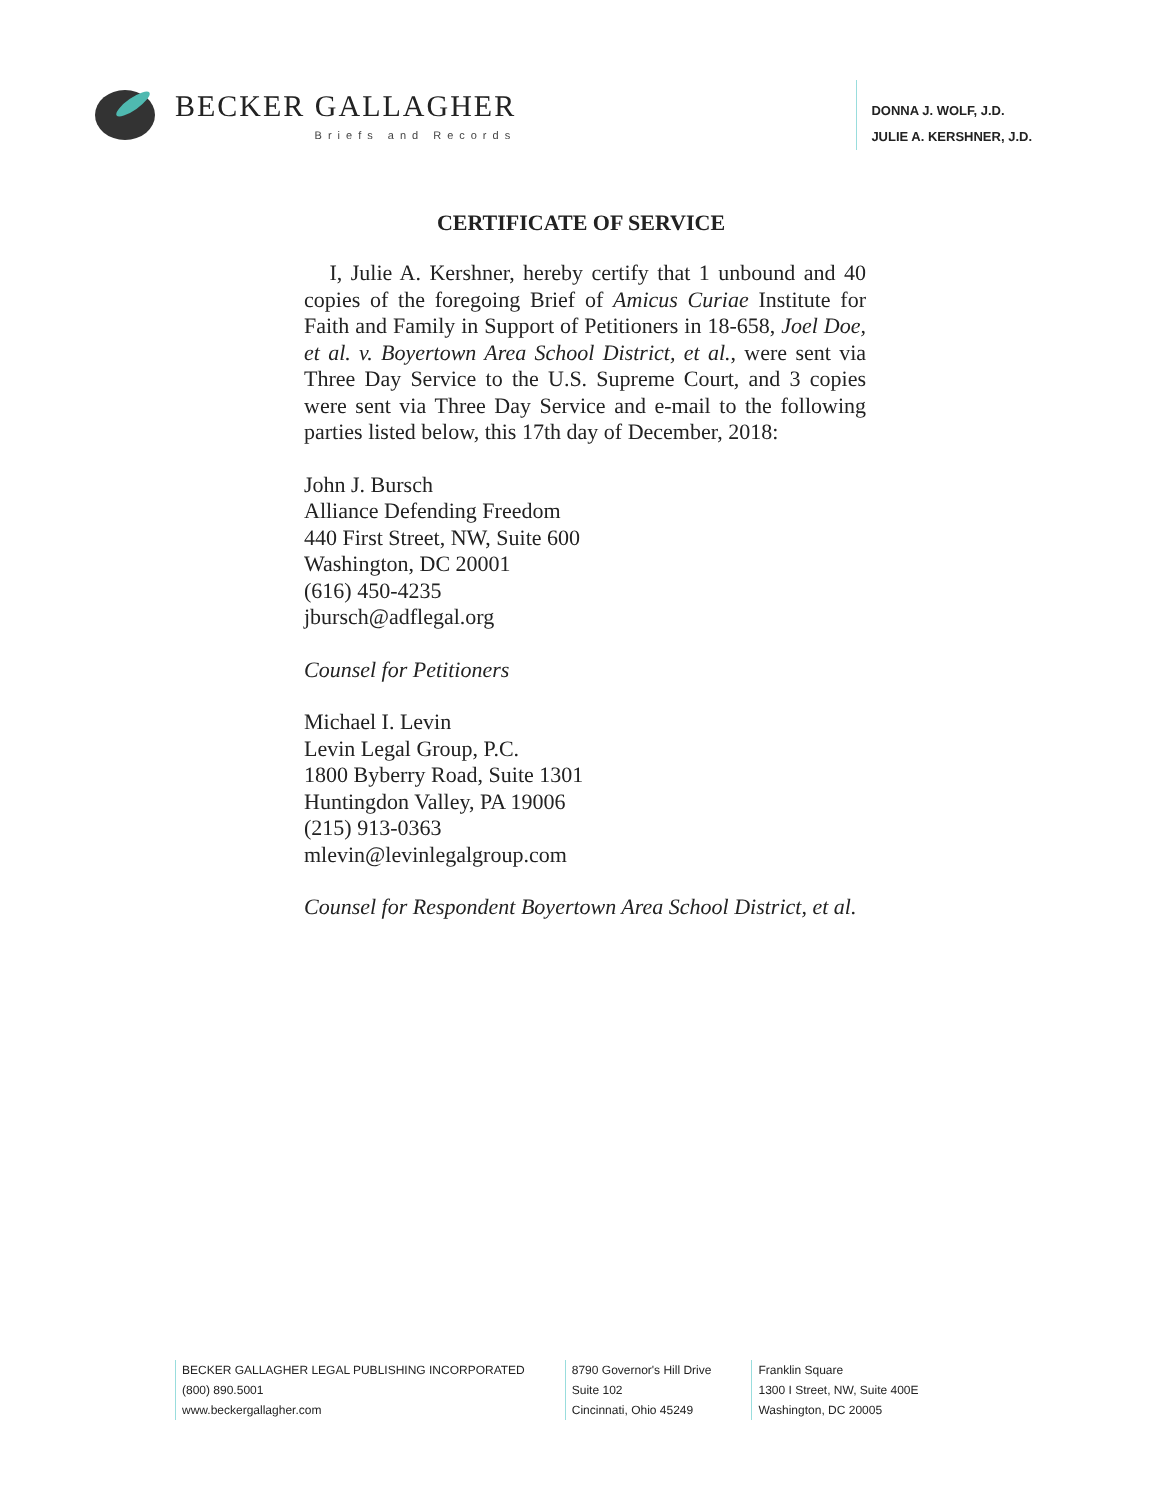BECKER GALLAGHER
Briefs and Records
DONNA J. WOLF, J.D.
JULIE A. KERSHNER, J.D.
CERTIFICATE OF SERVICE
I, Julie A. Kershner, hereby certify that 1 unbound and 40 copies of the foregoing Brief of Amicus Curiae Institute for Faith and Family in Support of Petitioners in 18-658, Joel Doe, et al. v. Boyertown Area School District, et al., were sent via Three Day Service to the U.S. Supreme Court, and 3 copies were sent via Three Day Service and e-mail to the following parties listed below, this 17th day of December, 2018:
John J. Bursch
Alliance Defending Freedom
440 First Street, NW, Suite 600
Washington, DC 20001
(616) 450-4235
jbursch@adflegal.org
Counsel for Petitioners
Michael I. Levin
Levin Legal Group, P.C.
1800 Byberry Road, Suite 1301
Huntingdon Valley, PA 19006
(215) 913-0363
mlevin@levinlegalgroup.com
Counsel for Respondent Boyertown Area School District, et al.
BECKER GALLAGHER LEGAL PUBLISHING INCORPORATED
(800) 890.5001
www.beckergallagher.com
8790 Governor's Hill Drive
Suite 102
Cincinnati, Ohio 45249
Franklin Square
1300 I Street, NW, Suite 400E
Washington, DC 20005